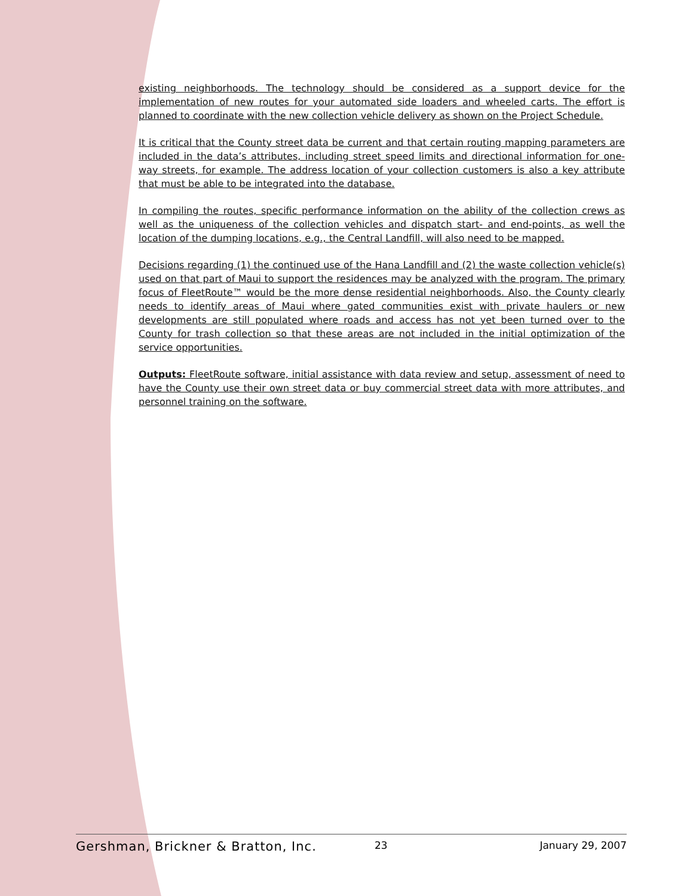existing neighborhoods. The technology should be considered as a support device for the implementation of new routes for your automated side loaders and wheeled carts. The effort is planned to coordinate with the new collection vehicle delivery as shown on the Project Schedule.
It is critical that the County street data be current and that certain routing mapping parameters are included in the data’s attributes, including street speed limits and directional information for one-way streets, for example. The address location of your collection customers is also a key attribute that must be able to be integrated into the database.
In compiling the routes, specific performance information on the ability of the collection crews as well as the uniqueness of the collection vehicles and dispatch start- and end-points, as well the location of the dumping locations, e.g., the Central Landfill, will also need to be mapped.
Decisions regarding (1) the continued use of the Hana Landfill and (2) the waste collection vehicle(s) used on that part of Maui to support the residences may be analyzed with the program. The primary focus of FleetRoute™ would be the more dense residential neighborhoods. Also, the County clearly needs to identify areas of Maui where gated communities exist with private haulers or new developments are still populated where roads and access has not yet been turned over to the County for trash collection so that these areas are not included in the initial optimization of the service opportunities.
Outputs: FleetRoute software, initial assistance with data review and setup, assessment of need to have the County use their own street data or buy commercial street data with more attributes, and personnel training on the software.
Gershman, Brickner & Bratton, Inc. 23 January 29, 2007